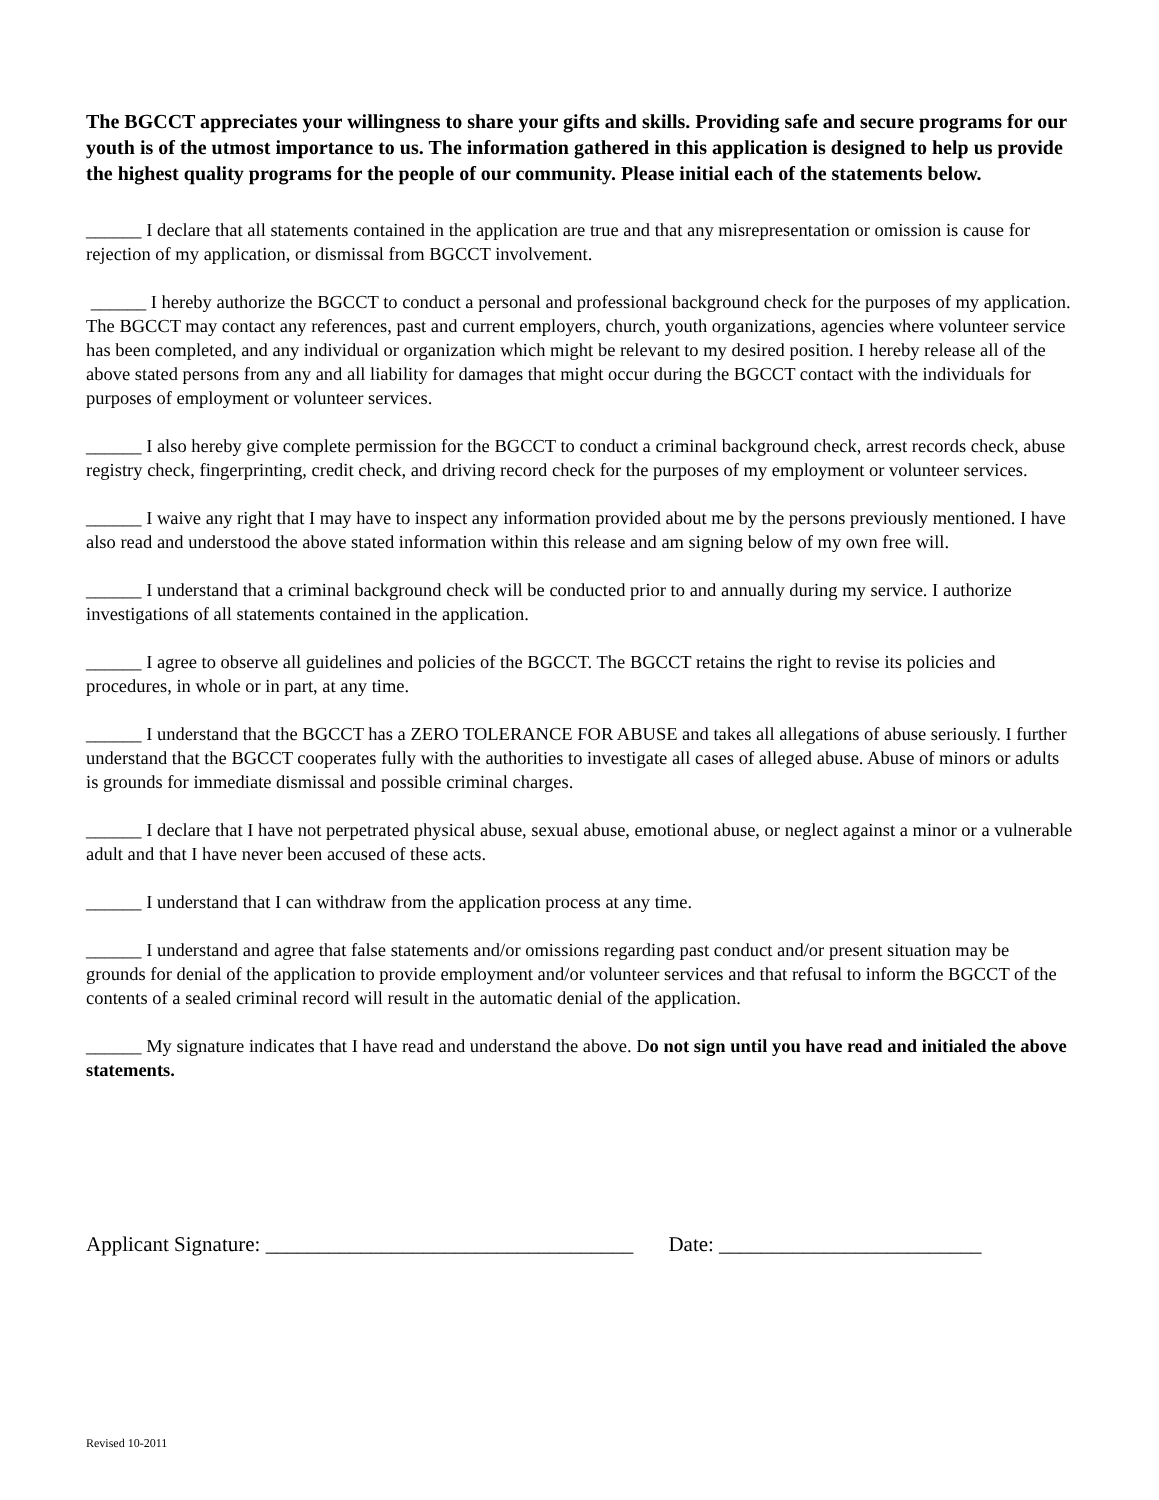The BGCCT appreciates your willingness to share your gifts and skills. Providing safe and secure programs for our youth is of the utmost importance to us. The information gathered in this application is designed to help us provide the highest quality programs for the people of our community. Please initial each of the statements below.
______ I declare that all statements contained in the application are true and that any misrepresentation or omission is cause for rejection of my application, or dismissal from BGCCT involvement.
______ I hereby authorize the BGCCT to conduct a personal and professional background check for the purposes of my application. The BGCCT may contact any references, past and current employers, church, youth organizations, agencies where volunteer service has been completed, and any individual or organization which might be relevant to my desired position. I hereby release all of the above stated persons from any and all liability for damages that might occur during the BGCCT contact with the individuals for purposes of employment or volunteer services.
______ I also hereby give complete permission for the BGCCT to conduct a criminal background check, arrest records check, abuse registry check, fingerprinting, credit check, and driving record check for the purposes of my employment or volunteer services.
______ I waive any right that I may have to inspect any information provided about me by the persons previously mentioned. I have also read and understood the above stated information within this release and am signing below of my own free will.
______ I understand that a criminal background check will be conducted prior to and annually during my service. I authorize investigations of all statements contained in the application.
______ I agree to observe all guidelines and policies of the BGCCT. The BGCCT retains the right to revise its policies and procedures, in whole or in part, at any time.
______ I understand that the BGCCT has a ZERO TOLERANCE FOR ABUSE and takes all allegations of abuse seriously. I further understand that the BGCCT cooperates fully with the authorities to investigate all cases of alleged abuse. Abuse of minors or adults is grounds for immediate dismissal and possible criminal charges.
______ I declare that I have not perpetrated physical abuse, sexual abuse, emotional abuse, or neglect against a minor or a vulnerable adult and that I have never been accused of these acts.
______ I understand that I can withdraw from the application process at any time.
______ I understand and agree that false statements and/or omissions regarding past conduct and/or present situation may be grounds for denial of the application to provide employment and/or volunteer services and that refusal to inform the BGCCT of the contents of a sealed criminal record will result in the automatic denial of the application.
______ My signature indicates that I have read and understand the above. Do not sign until you have read and initialed the above statements.
Applicant Signature: ___________________________________ Date: _________________________
Revised 10-2011